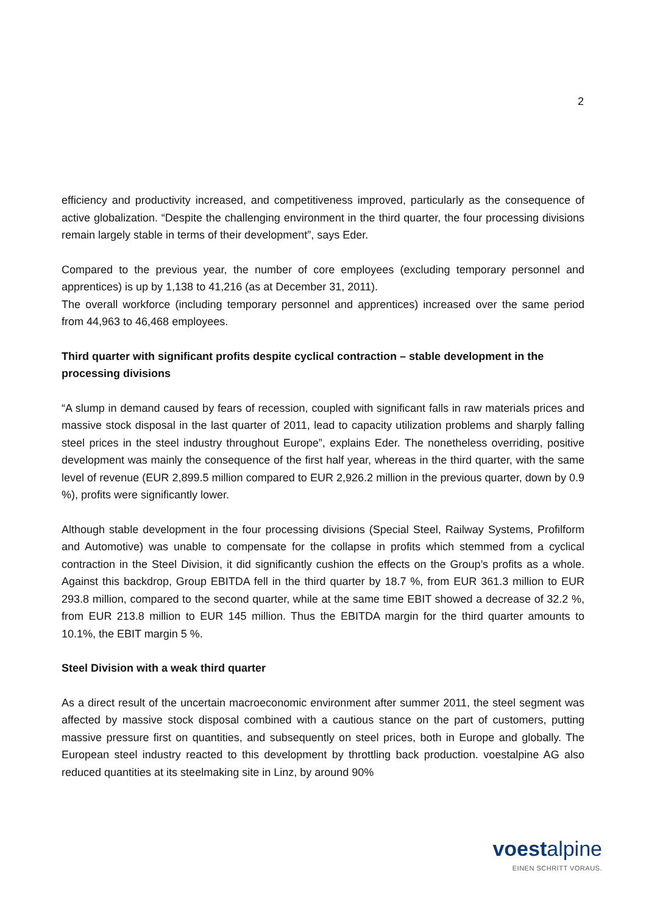2
efficiency and productivity increased, and competitiveness improved, particularly as the consequence of active globalization. “Despite the challenging environment in the third quarter, the four processing divisions remain largely stable in terms of their development”, says Eder.
Compared to the previous year, the number of core employees (excluding temporary personnel and apprentices) is up by 1,138 to 41,216 (as at December 31, 2011).
The overall workforce (including temporary personnel and apprentices) increased over the same period from 44,963 to 46,468 employees.
Third quarter with significant profits despite cyclical contraction – stable development in the processing divisions
“A slump in demand caused by fears of recession, coupled with significant falls in raw materials prices and massive stock disposal in the last quarter of 2011, lead to capacity utilization problems and sharply falling steel prices in the steel industry throughout Europe”, explains Eder. The nonetheless overriding, positive development was mainly the consequence of the first half year, whereas in the third quarter, with the same level of revenue (EUR 2,899.5 million compared to EUR 2,926.2 million in the previous quarter, down by 0.9 %), profits were significantly lower.
Although stable development in the four processing divisions (Special Steel, Railway Systems, Profilform and Automotive) was unable to compensate for the collapse in profits which stemmed from a cyclical contraction in the Steel Division, it did significantly cushion the effects on the Group’s profits as a whole. Against this backdrop, Group EBITDA fell in the third quarter by 18.7 %, from EUR 361.3 million to EUR 293.8 million, compared to the second quarter, while at the same time EBIT showed a decrease of 32.2 %, from EUR 213.8 million to EUR 145 million. Thus the EBITDA margin for the third quarter amounts to 10.1%, the EBIT margin 5 %.
Steel Division with a weak third quarter
As a direct result of the uncertain macroeconomic environment after summer 2011, the steel segment was affected by massive stock disposal combined with a cautious stance on the part of customers, putting massive pressure first on quantities, and subsequently on steel prices, both in Europe and globally. The European steel industry reacted to this development by throttling back production. voestalpine AG also reduced quantities at its steelmaking site in Linz, by around 90%
voestalpine
EINEN SCHRITT VORAUS.